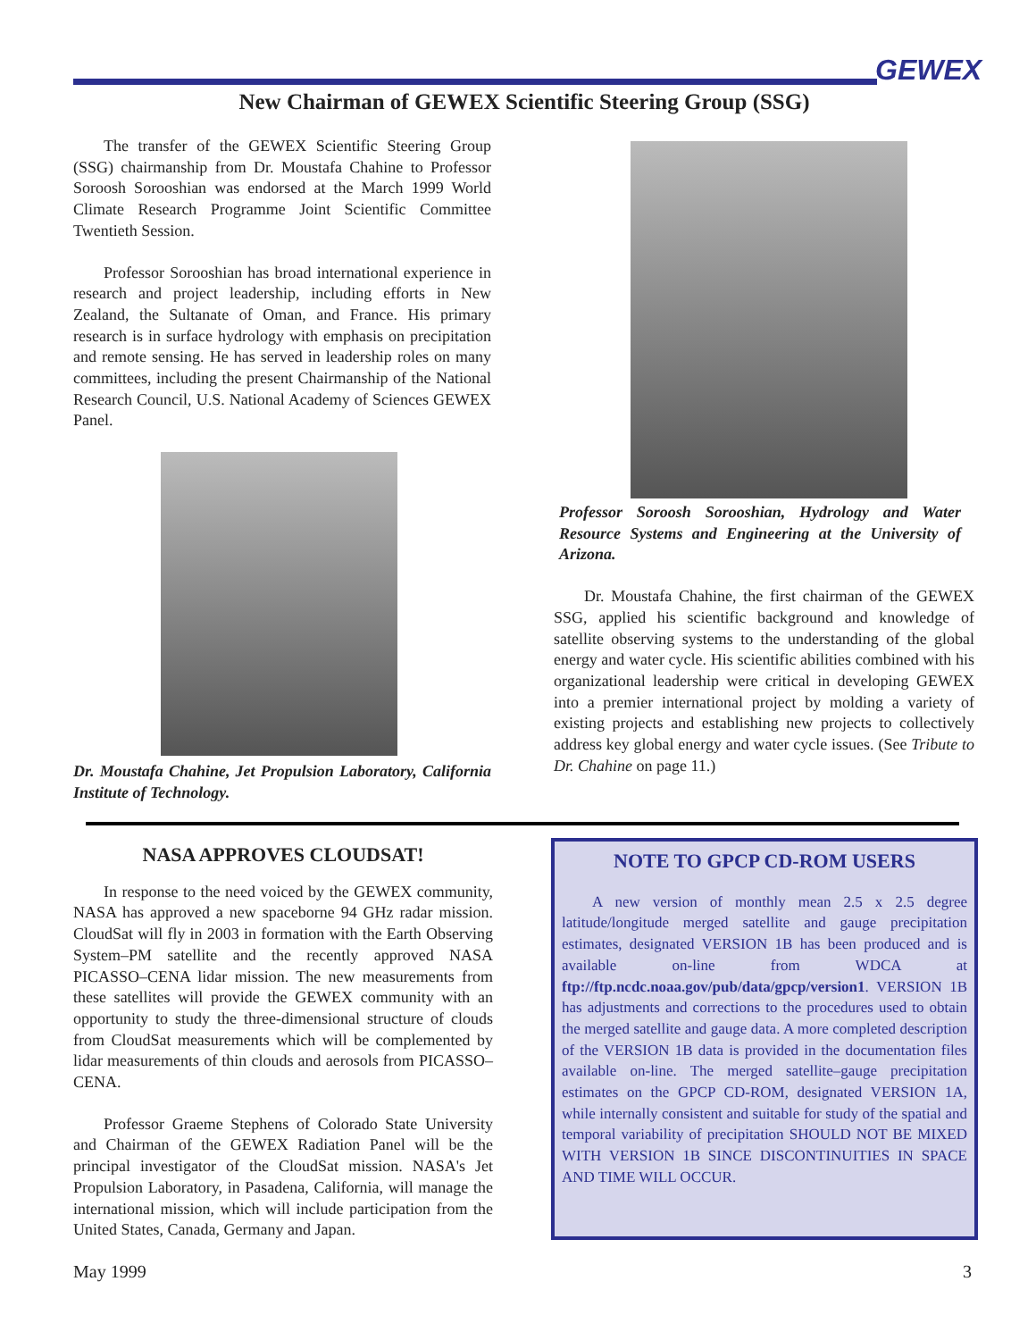GEWEX
New Chairman of GEWEX Scientific Steering Group (SSG)
The transfer of the GEWEX Scientific Steering Group (SSG) chairmanship from Dr. Moustafa Chahine to Professor Soroosh Sorooshian was endorsed at the March 1999 World Climate Research Programme Joint Scientific Committee Twentieth Session.
Professor Sorooshian has broad international experience in research and project leadership, including efforts in New Zealand, the Sultanate of Oman, and France. His primary research is in surface hydrology with emphasis on precipitation and remote sensing. He has served in leadership roles on many committees, including the present Chairmanship of the National Research Council, U.S. National Academy of Sciences GEWEX Panel.
Dr. Moustafa Chahine, Jet Propulsion Laboratory, California Institute of Technology.
Professor Soroosh Sorooshian, Hydrology and Water Resource Systems and Engineering at the University of Arizona.
Dr. Moustafa Chahine, the first chairman of the GEWEX SSG, applied his scientific background and knowledge of satellite observing systems to the understanding of the global energy and water cycle. His scientific abilities combined with his organizational leadership were critical in developing GEWEX into a premier international project by molding a variety of existing projects and establishing new projects to collectively address key global energy and water cycle issues. (See Tribute to Dr. Chahine on page 11.)
NASA APPROVES CLOUDSAT!
In response to the need voiced by the GEWEX community, NASA has approved a new spaceborne 94 GHz radar mission. CloudSat will fly in 2003 in formation with the Earth Observing System–PM satellite and the recently approved NASA PICASSO–CENA lidar mission. The new measurements from these satellites will provide the GEWEX community with an opportunity to study the three-dimensional structure of clouds from CloudSat measurements which will be complemented by lidar measurements of thin clouds and aerosols from PICASSO–CENA.
Professor Graeme Stephens of Colorado State University and Chairman of the GEWEX Radiation Panel will be the principal investigator of the CloudSat mission. NASA's Jet Propulsion Laboratory, in Pasadena, California, will manage the international mission, which will include participation from the United States, Canada, Germany and Japan.
NOTE TO GPCP CD-ROM USERS
A new version of monthly mean 2.5 x 2.5 degree latitude/longitude merged satellite and gauge precipitation estimates, designated VERSION 1B has been produced and is available on-line from WDCA at ftp://ftp.ncdc.noaa.gov/pub/data/gpcp/version1. VERSION 1B has adjustments and corrections to the procedures used to obtain the merged satellite and gauge data. A more completed description of the VERSION 1B data is provided in the documentation files available on-line. The merged satellite–gauge precipitation estimates on the GPCP CD-ROM, designated VERSION 1A, while internally consistent and suitable for study of the spatial and temporal variability of precipitation SHOULD NOT BE MIXED WITH VERSION 1B SINCE DISCONTINUITIES IN SPACE AND TIME WILL OCCUR.
May 1999 3